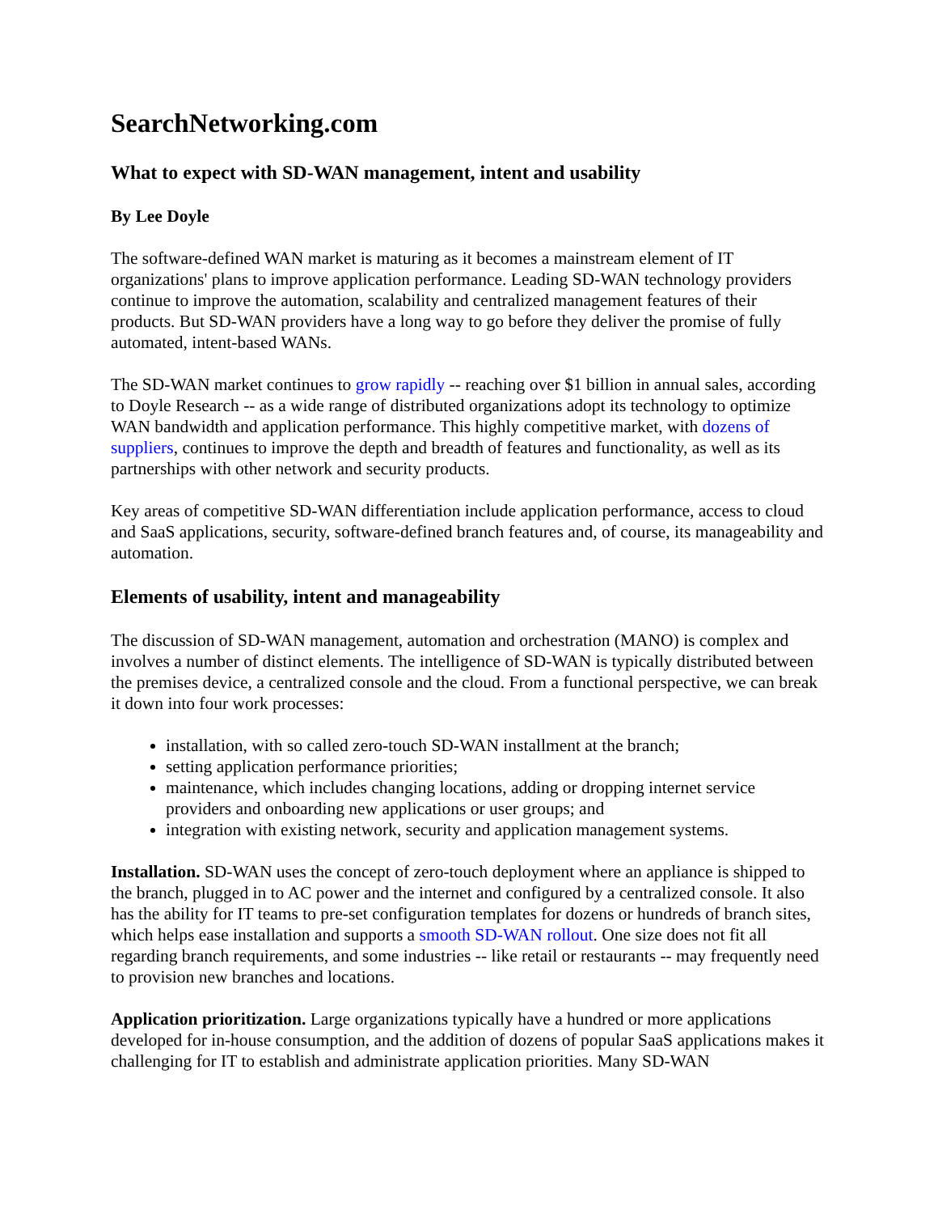SearchNetworking.com
What to expect with SD-WAN management, intent and usability
By Lee Doyle
The software-defined WAN market is maturing as it becomes a mainstream element of IT organizations' plans to improve application performance. Leading SD-WAN technology providers continue to improve the automation, scalability and centralized management features of their products. But SD-WAN providers have a long way to go before they deliver the promise of fully automated, intent-based WANs.
The SD-WAN market continues to grow rapidly -- reaching over $1 billion in annual sales, according to Doyle Research -- as a wide range of distributed organizations adopt its technology to optimize WAN bandwidth and application performance. This highly competitive market, with dozens of suppliers, continues to improve the depth and breadth of features and functionality, as well as its partnerships with other network and security products.
Key areas of competitive SD-WAN differentiation include application performance, access to cloud and SaaS applications, security, software-defined branch features and, of course, its manageability and automation.
Elements of usability, intent and manageability
The discussion of SD-WAN management, automation and orchestration (MANO) is complex and involves a number of distinct elements. The intelligence of SD-WAN is typically distributed between the premises device, a centralized console and the cloud. From a functional perspective, we can break it down into four work processes:
installation, with so called zero-touch SD-WAN installment at the branch;
setting application performance priorities;
maintenance, which includes changing locations, adding or dropping internet service providers and onboarding new applications or user groups; and
integration with existing network, security and application management systems.
Installation. SD-WAN uses the concept of zero-touch deployment where an appliance is shipped to the branch, plugged in to AC power and the internet and configured by a centralized console. It also has the ability for IT teams to pre-set configuration templates for dozens or hundreds of branch sites, which helps ease installation and supports a smooth SD-WAN rollout. One size does not fit all regarding branch requirements, and some industries -- like retail or restaurants -- may frequently need to provision new branches and locations.
Application prioritization. Large organizations typically have a hundred or more applications developed for in-house consumption, and the addition of dozens of popular SaaS applications makes it challenging for IT to establish and administrate application priorities. Many SD-WAN